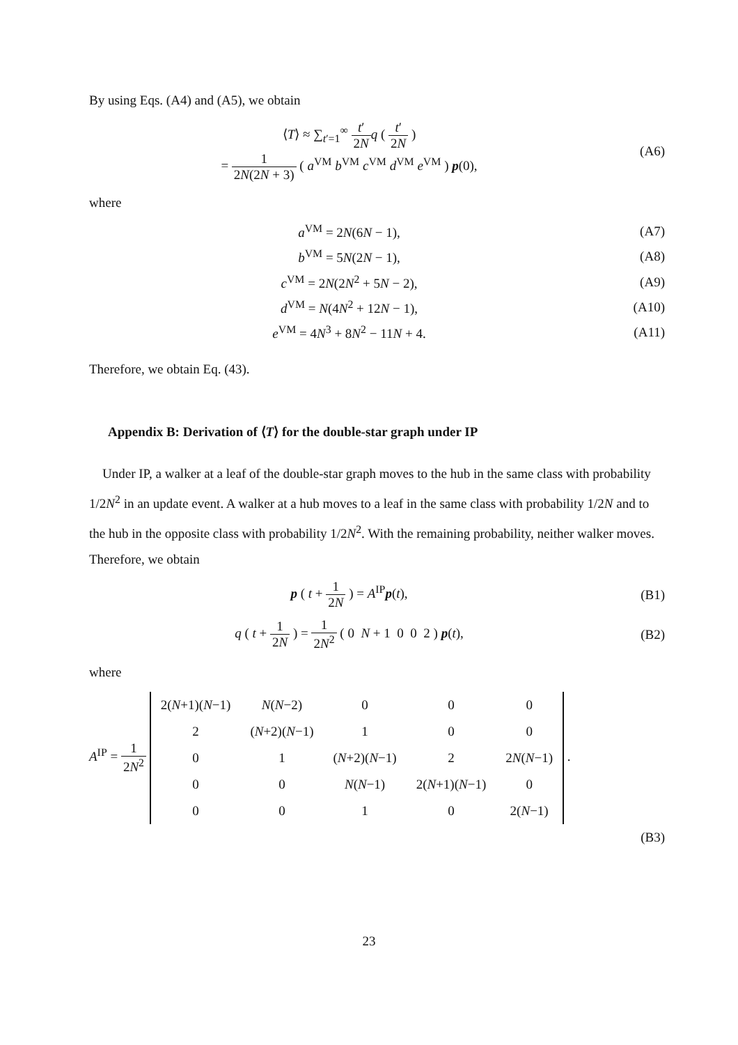By using Eqs. (A4) and (A5), we obtain
⟨T⟩ ≈ ∑<sub>t′=1</sub><sup>∞</sup> t′ 2N q ( t′ 2N )
= 1 2N(2N + 3) ( a<sup>VM</sup> b<sup>VM</sup> c<sup>VM</sup> d<sup>VM</sup> e<sup>VM</sup> ) p(0),
(A6)
where
a<sup>VM</sup> = 2N(6N − 1), (A7)
b<sup>VM</sup> = 5N(2N − 1), (A8)
c<sup>VM</sup> = 2N(2N<sup>2</sup> + 5N − 2), (A9)
d<sup>VM</sup> = N(4N<sup>2</sup> + 12N − 1), (A10)
e<sup>VM</sup> = 4N<sup>3</sup> + 8N<sup>2</sup> − 11N + 4. (A11)
Therefore, we obtain Eq. (43).
Appendix B: Derivation of ⟨T⟩ for the double-star graph under IP
Under IP, a walker at a leaf of the double-star graph moves to the hub in the same class with probability 1/2N<sup>2</sup> in an update event. A walker at a hub moves to a leaf in the same class with probability 1/2N and to the hub in the opposite class with probability 1/2N<sup>2</sup>. With the remaining probability, neither walker moves. Therefore, we obtain
p ( t + 1 2N ) = A<sup>IP</sup>p(t), (B1)
q ( t + 1 2N ) = 1 2N<sup>2</sup> ( 0 N + 1 0 0 2 ) p(t),
(B2)
where
A<sup>IP</sup> = 1 2N<sup>2</sup>
| 2( N +1)( N −1) | N ( N −2) | 0 | 0 | 0 |
| 2 | ( N +2)( N −1) | 1 | 0 | 0 |
| 0 | 1 | ( N +2)( N −1) | 2 | 2 N ( N −1) |
| 0 | 0 | N ( N −1) | 2( N +1)( N −1) | 0 |
| 0 | 0 | 1 | 0 | 2( N −1) |
.
(B3)
23